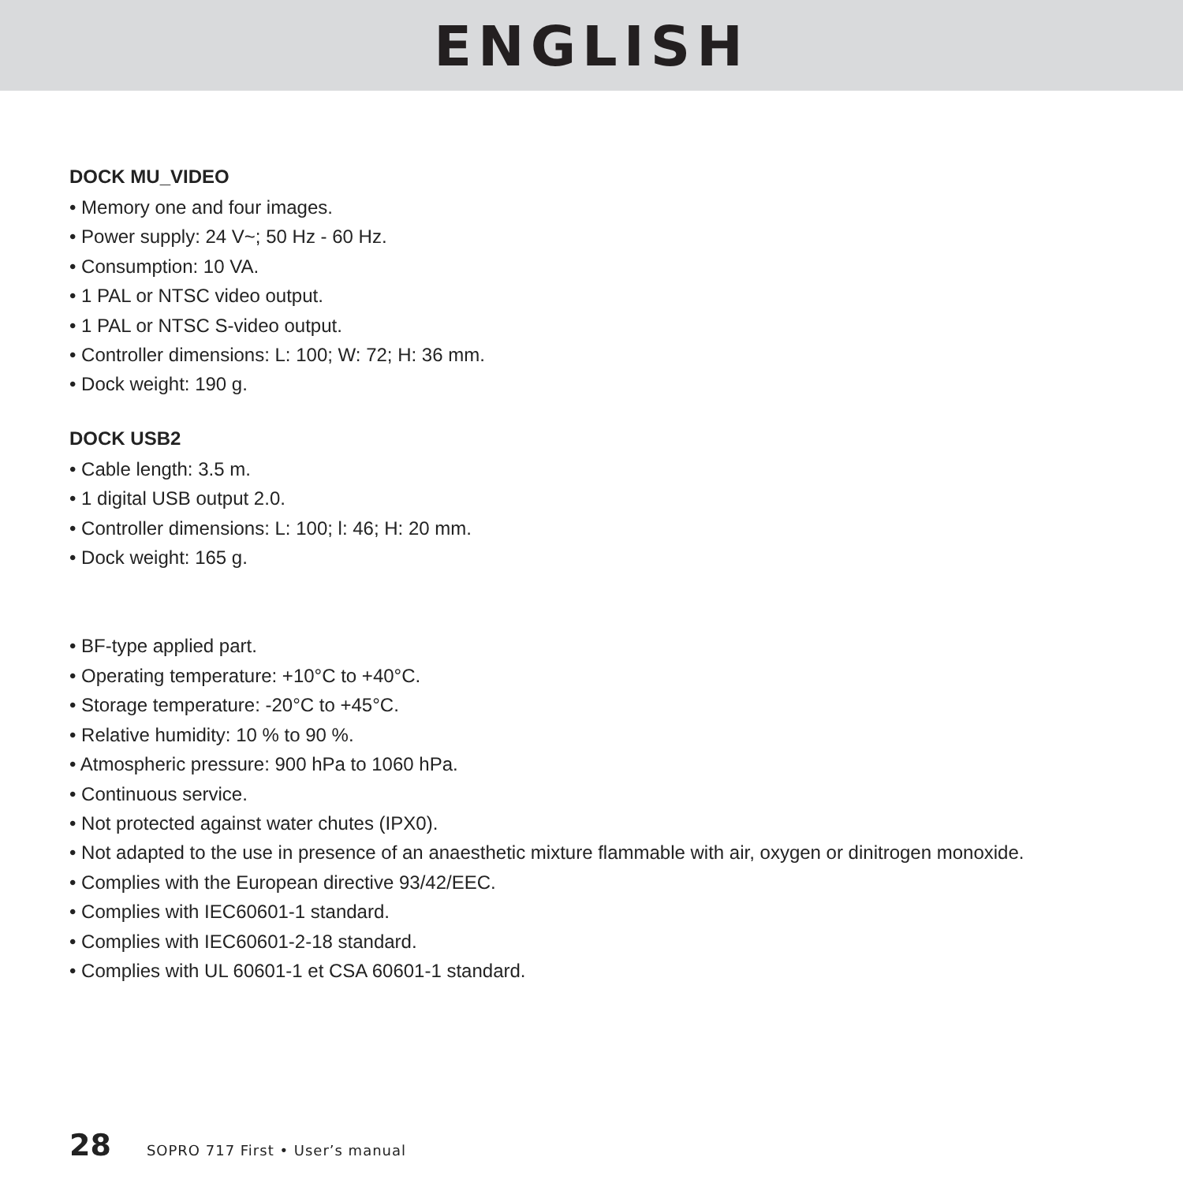ENGLISH
DOCK MU_VIDEO
• Memory one and four images.
• Power supply: 24 V~; 50 Hz - 60 Hz.
• Consumption: 10 VA.
• 1 PAL or NTSC video output.
• 1 PAL or NTSC S-video output.
• Controller dimensions: L: 100; W: 72; H: 36 mm.
• Dock weight: 190 g.
DOCK USB2
• Cable length: 3.5 m.
• 1 digital USB output 2.0.
• Controller dimensions: L: 100; l: 46; H: 20 mm.
• Dock weight: 165 g.
• BF-type applied part.
• Operating temperature: +10°C to +40°C.
• Storage temperature: -20°C to +45°C.
• Relative humidity: 10 % to 90 %.
• Atmospheric pressure: 900 hPa to 1060 hPa.
• Continuous service.
• Not protected against water chutes (IPX0).
• Not adapted to the use in presence of an anaesthetic mixture flammable with air, oxygen or dinitrogen monoxide.
• Complies with the European directive 93/42/EEC.
• Complies with IEC60601-1 standard.
• Complies with IEC60601-2-18 standard.
• Complies with UL 60601-1 et CSA 60601-1 standard.
28 SOPRO 717 First • User’s manual